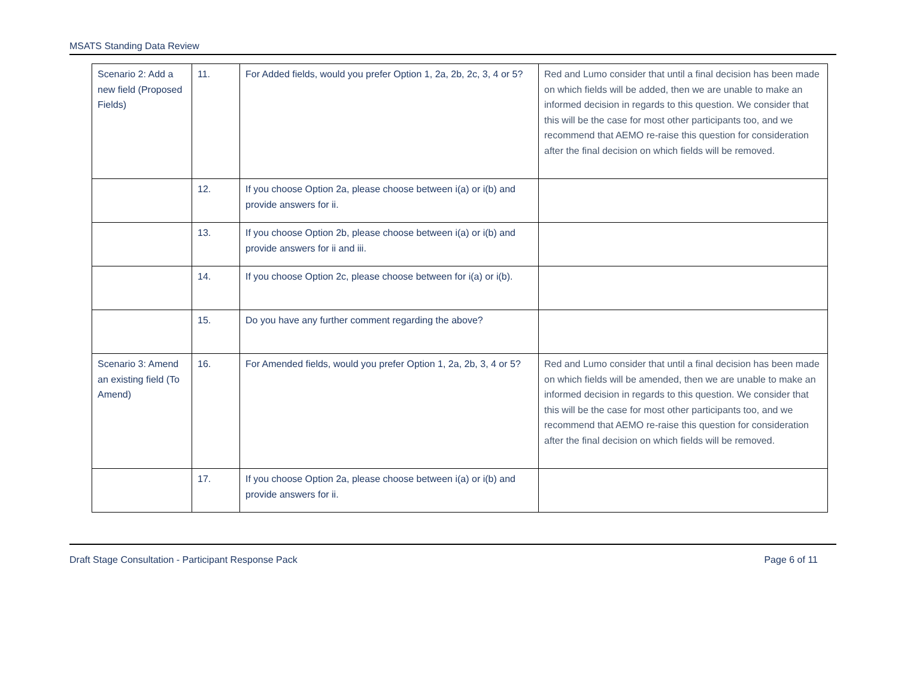MSATS Standing Data Review
| Scenario 2: Add a new field (Proposed Fields) | 11. | For Added fields, would you prefer Option 1, 2a, 2b, 2c, 3, 4 or 5? | Red and Lumo consider that until a final decision has been made on which fields will be added, then we are unable to make an informed decision in regards to this question. We consider that this will be the case for most other participants too, and we recommend that AEMO re-raise this question for consideration after the final decision on which fields will be removed. |
| | 12. | If you choose Option 2a, please choose between i(a) or i(b) and provide answers for ii. | |
| | 13. | If you choose Option 2b, please choose between i(a) or i(b) and provide answers for ii and iii. | |
| | 14. | If you choose Option 2c, please choose between for i(a) or i(b). | |
| | 15. | Do you have any further comment regarding the above? | |
| Scenario 3: Amend an existing field (To Amend) | 16. | For Amended fields, would you prefer Option 1, 2a, 2b, 3, 4 or 5? | Red and Lumo consider that until a final decision has been made on which fields will be amended, then we are unable to make an informed decision in regards to this question. We consider that this will be the case for most other participants too, and we recommend that AEMO re-raise this question for consideration after the final decision on which fields will be removed. |
| | 17. | If you choose Option 2a, please choose between i(a) or i(b) and provide answers for ii. | |
Draft Stage Consultation - Participant Response Pack Page 6 of 11